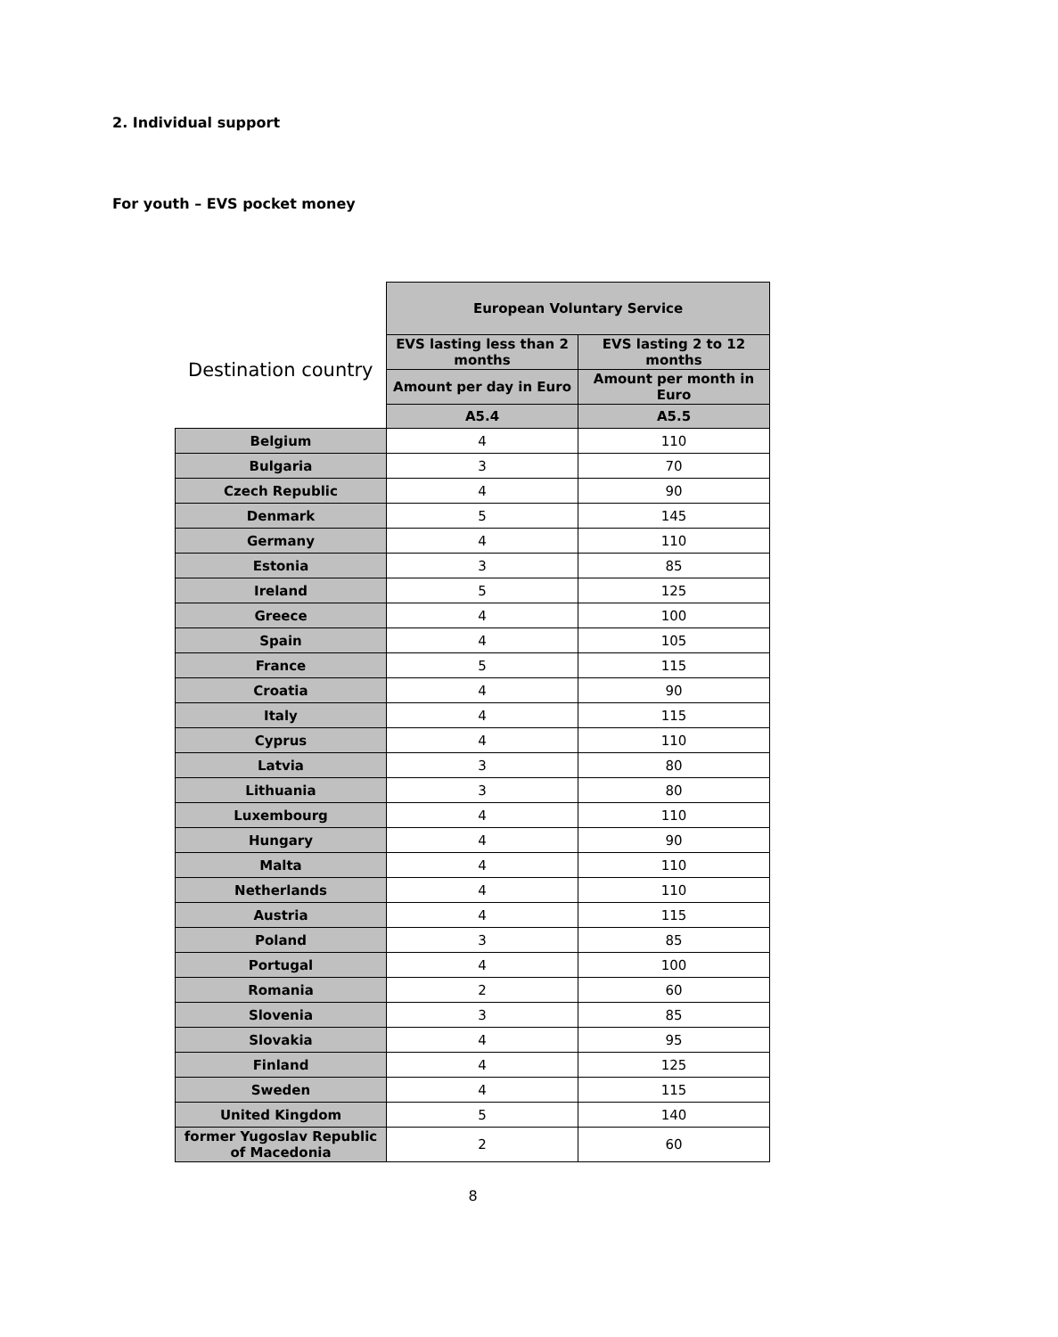2. Individual support
For youth – EVS pocket money
| | European Voluntary Service | |
| --- | --- | --- |
| Destination country | EVS lasting less than 2 months | EVS lasting 2 to 12 months |
| | Amount per day in Euro | Amount per month in Euro |
| | A5.4 | A5.5 |
| Belgium | 4 | 110 |
| Bulgaria | 3 | 70 |
| Czech Republic | 4 | 90 |
| Denmark | 5 | 145 |
| Germany | 4 | 110 |
| Estonia | 3 | 85 |
| Ireland | 5 | 125 |
| Greece | 4 | 100 |
| Spain | 4 | 105 |
| France | 5 | 115 |
| Croatia | 4 | 90 |
| Italy | 4 | 115 |
| Cyprus | 4 | 110 |
| Latvia | 3 | 80 |
| Lithuania | 3 | 80 |
| Luxembourg | 4 | 110 |
| Hungary | 4 | 90 |
| Malta | 4 | 110 |
| Netherlands | 4 | 110 |
| Austria | 4 | 115 |
| Poland | 3 | 85 |
| Portugal | 4 | 100 |
| Romania | 2 | 60 |
| Slovenia | 3 | 85 |
| Slovakia | 4 | 95 |
| Finland | 4 | 125 |
| Sweden | 4 | 115 |
| United Kingdom | 5 | 140 |
| former Yugoslav Republic of Macedonia | 2 | 60 |
8